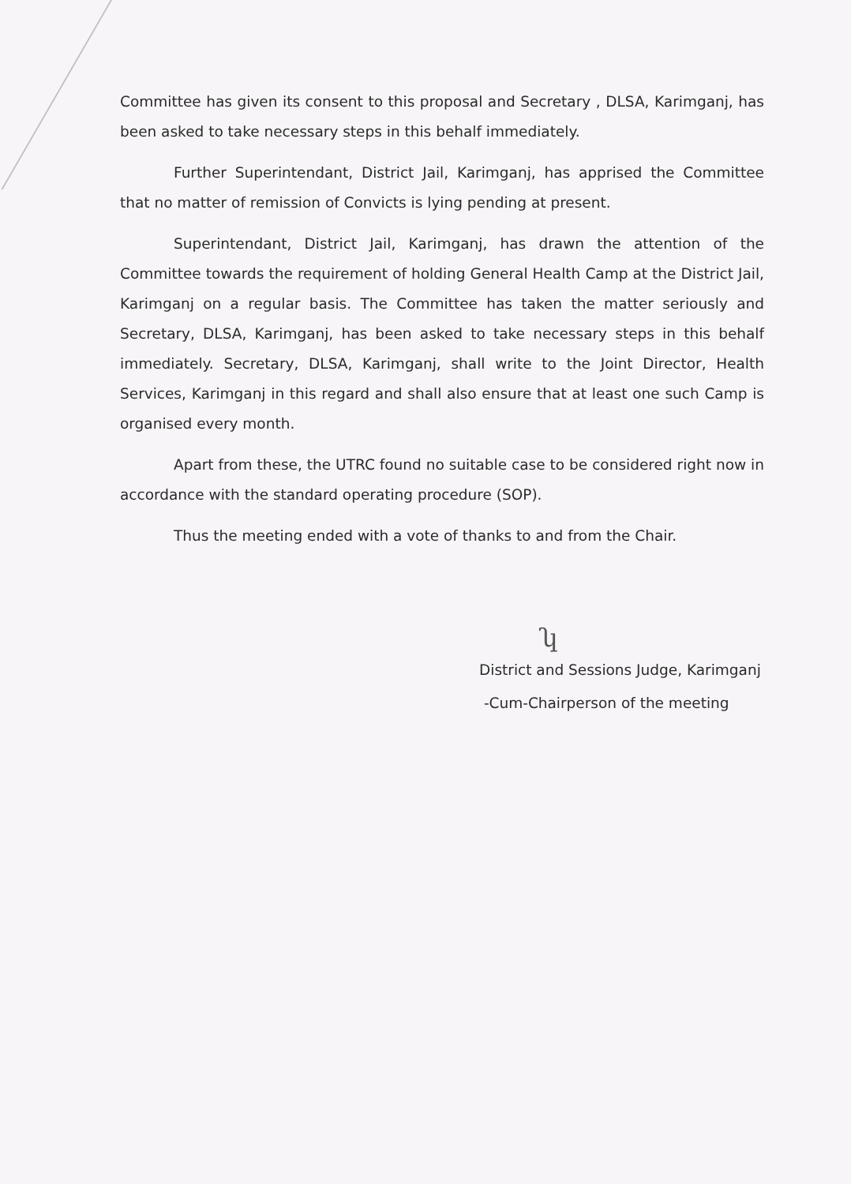Committee has given its consent to this proposal and Secretary , DLSA, Karimganj, has been asked to take necessary steps in this behalf immediately.
Further Superintendant, District Jail, Karimganj, has apprised the Committee that no matter of remission of Convicts is lying pending at present.
Superintendant, District Jail, Karimganj, has drawn the attention of the Committee towards the requirement of holding General Health Camp at the District Jail, Karimganj on a regular basis. The Committee has taken the matter seriously and Secretary, DLSA, Karimganj, has been asked to take necessary steps in this behalf immediately. Secretary, DLSA, Karimganj, shall write to the Joint Director, Health Services, Karimganj in this regard and shall also ensure that at least one such Camp is organised every month.
Apart from these, the UTRC found no suitable case to be considered right now in accordance with the standard operating procedure (SOP).
Thus the meeting ended with a vote of thanks to and from the Chair.
ʮ
District and Sessions Judge, Karimganj
-Cum-Chairperson of the meeting